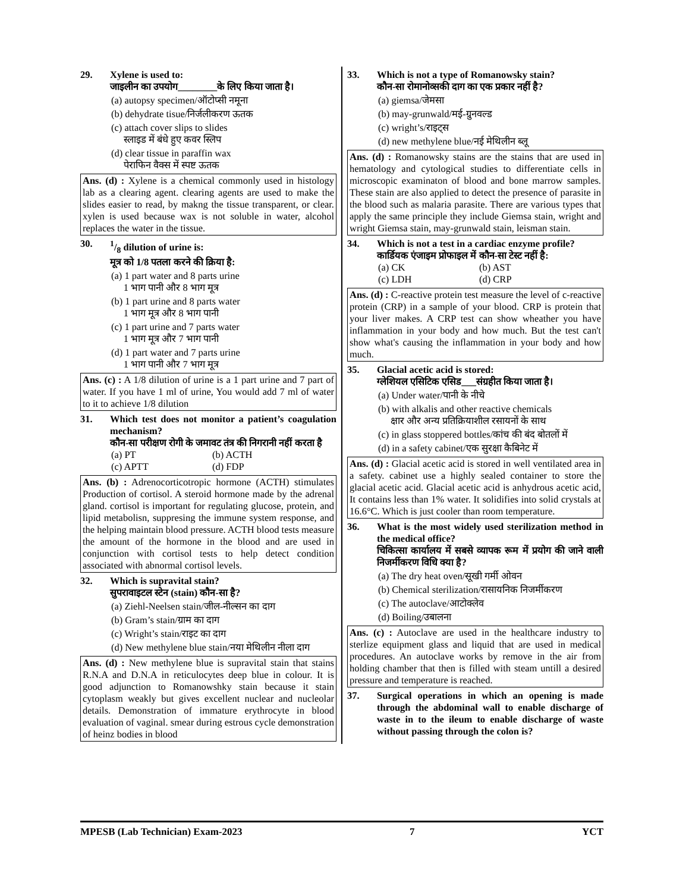29. Xylene is used to:
जाइलीन का उपयोग________के लिए किया जाता है।
(a) autopsy specimen/ऑटोप्सी नमूना
(b) dehydrate tisue/निर्जलीकरण ऊतक
(c) attach cover slips to slides
स्लाइड में बंधे हुए कवर स्लिप
(d) clear tissue in paraffin wax
पेराफिन वैक्स में स्पष्ट ऊतक
Ans. (d) : Xylene is a chemical commonly used in histology lab as a clearing agent. clearing agents are used to make the slides easier to read, by makng the tissue transparent, or clear. xylen is used because wax is not soluble in water, alcohol replaces the water in the tissue.
30. 1/8 dilution of urine is:
मूत्र को 1/8 पतला करने की क्रिया है:
(a) 1 part water and 8 parts urine
1 भाग पानी और 8 भाग मूत्र
(b) 1 part urine and 8 parts water
1 भाग मूत्र और 8 भाग पानी
(c) 1 part urine and 7 parts water
1 भाग मूत्र और 7 भाग पानी
(d) 1 part water and 7 parts urine
1 भाग पानी और 7 भाग मूत्र
Ans. (c) : A 1/8 dilution of urine is a 1 part urine and 7 part of water. If you have 1 ml of urine, You would add 7 ml of water to it to achieve 1/8 dilution
31. Which test does not monitor a patient’s coagulation mechanism?
कौन-सा परीक्षण रोगी के जमावट तंत्र की निगरानी नहीं करता है
(a) PT (b) ACTH
(c) APTT (d) FDP
Ans. (b) : Adrenocorticotropic hormone (ACTH) stimulates Production of cortisol. A steroid hormone made by the adrenal gland. cortisol is important for regulating glucose, protein, and lipid metabolisn, suppresing the immune system response, and the helping maintain blood pressure. ACTH blood tests measure the amount of the hormone in the blood and are used in conjunction with cortisol tests to help detect condition associated with abnormal cortisol levels.
32. Which is supravital stain?
सुपरावाइटल स्टेन (stain) कौन-सा है?
(a) Ziehl-Neelsen stain/जील-नील्सन का दाग
(b) Gram’s stain/ग्राम का दाग
(c) Wright’s stain/राइट का दाग
(d) New methylene blue stain/नया मेथिलीन नीला दाग
Ans. (d) : New methylene blue is supravital stain that stains R.N.A and D.N.A in reticulocytes deep blue in colour. It is good adjunction to Romanowshky stain because it stain cytoplasm weakly but gives excellent nuclear and nucleolar details. Demonstration of immature erythrocyte in blood evaluation of vaginal. smear during estrous cycle demonstration of heinz bodies in blood
33. Which is not a type of Romanowsky stain?
कौन-सा रोमानोव्सकी दाग का एक प्रकार नहीं है?
(a) giemsa/जेमसा
(b) may-grunwald/मई-ग्रुनवल्ड
(c) wright’s/राइट्स
(d) new methylene blue/नई मेथिलीन ब्लू
Ans. (d) : Romanowsky stains are the stains that are used in hematology and cytological studies to differentiate cells in microscopic examinaton of blood and bone marrow samples. These stain are also applied to detect the presence of parasite in the blood such as malaria parasite. There are various types that apply the same principle they include Giemsa stain, wright and wright Giemsa stain, may-grunwald stain, leisman stain.
34. Which is not a test in a cardiac enzyme profile?
कार्डियक एंजाइम प्रोफाइल में कौन-सा टेस्ट नहीं है:
(a) CK (b) AST
(c) LDH (d) CRP
Ans. (d) : C-reactive protein test measure the level of c-reactive protein (CRP) in a sample of your blood. CRP is protein that your liver makes. A CRP test can show wheather you have inflammation in your body and how much. But the test can't show what's causing the inflammation in your body and how much.
35. Glacial acetic acid is stored:
ग्लेशियल एसिटिक एसिड___संग्रहीत किया जाता है।
(a) Under water/पानी के नीचे
(b) with alkalis and other reactive chemicals
क्षार और अन्य प्रतिक्रियाशील रसायनों के साथ
(c) in glass stoppered bottles/कांच की बंद बोतलों में
(d) in a safety cabinet/एक सुरक्षा कैबिनेट में
Ans. (d) : Glacial acetic acid is stored in well ventilated area in a safety. cabinet use a highly sealed container to store the glacial acetic acid. Glacial acetic acid is anhydrous acetic acid, It contains less than 1% water. It solidifies into solid crystals at 16.6°C. Which is just cooler than room temperature.
36. What is the most widely used sterilization method in the medical office?
चिकित्सा कार्यालय में सबसे व्यापक रूम में प्रयोग की जाने वाली निजर्मीकरण विधि क्या है?
(a) The dry heat oven/सूखी गर्मी ओवन
(b) Chemical sterilization/रासायनिक निजर्मीकरण
(c) The autoclave/आटोक्लेव
(d) Boiling/उबालना
Ans. (c) : Autoclave are used in the healthcare industry to sterlize equipment glass and liquid that are used in medical procedures. An autoclave works by remove in the air from holding chamber that then is filled with steam untill a desired pressure and temperature is reached.
37. Surgical operations in which an opening is made through the abdominal wall to enable discharge of waste in to the ileum to enable discharge of waste without passing through the colon is?
MPESB (Lab Technician) Exam-2023 7 YCT